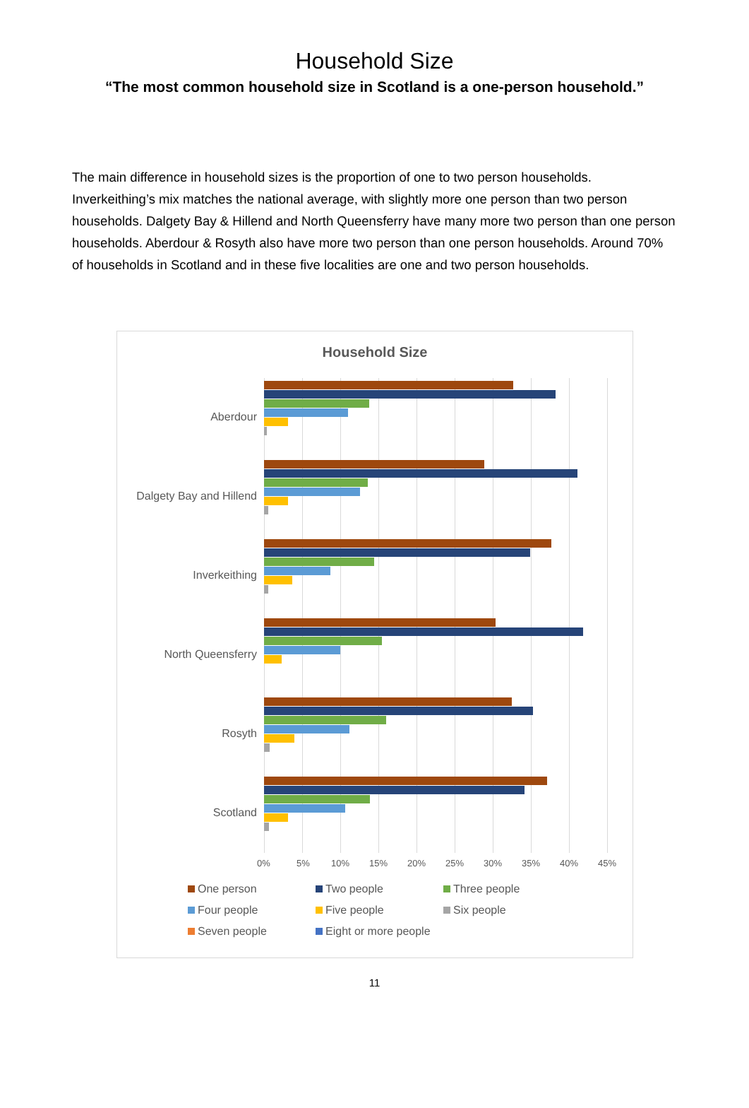Household Size
“The most common household size in Scotland is a one-person household.”
The main difference in household sizes is the proportion of one to two person households. Inverkeithing’s mix matches the national average, with slightly more one person than two person households. Dalgety Bay & Hillend and North Queensferry have many more two person than one person households. Aberdour & Rosyth also have more two person than one person households. Around 70% of households in Scotland and in these five localities are one and two person households.
Household Size
Aberdour
Dalgety Bay and Hillend
Inverkeithing
North Queensferry
Rosyth
Scotland
0% 5% 10% 15% 20% 25% 30% 35% 40% 45%
One person Two people Three people Four people Five people Six people Seven people Eight or more people
11